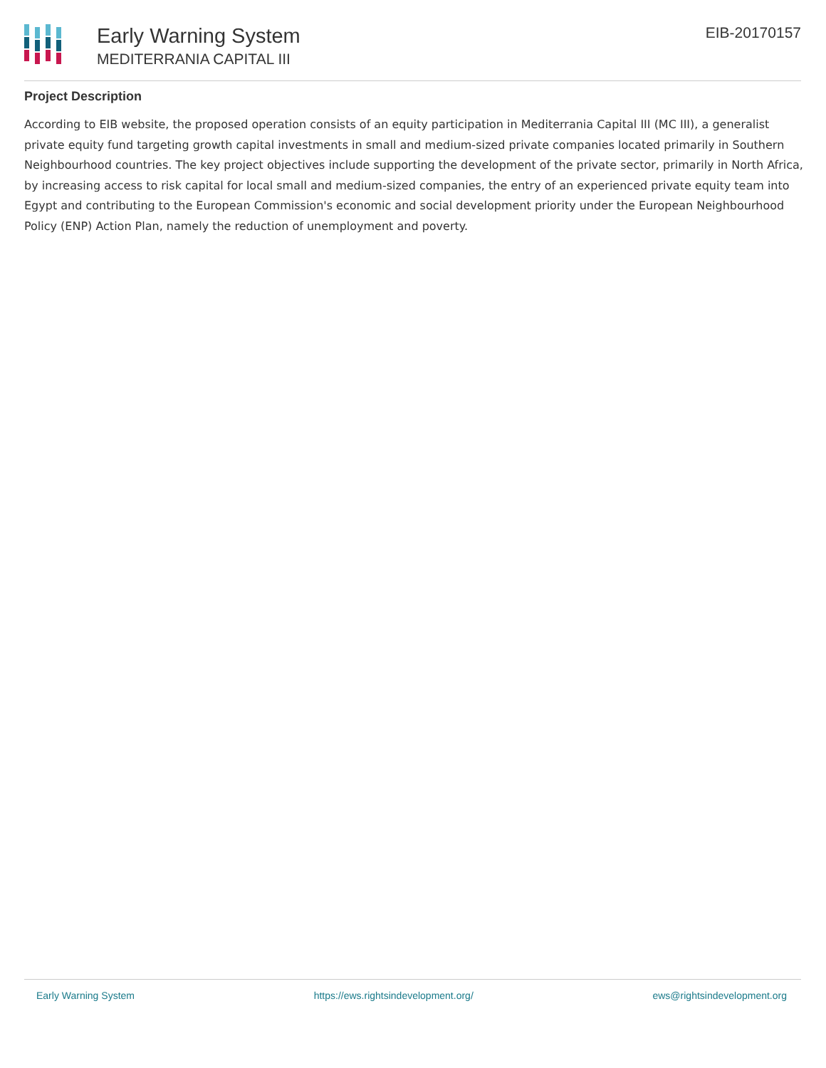Early Warning System
MEDITERRANIA CAPITAL III
EIB-20170157
Project Description
According to EIB website, the proposed operation consists of an equity participation in Mediterrania Capital III (MC III), a generalist private equity fund targeting growth capital investments in small and medium-sized private companies located primarily in Southern Neighbourhood countries. The key project objectives include supporting the development of the private sector, primarily in North Africa, by increasing access to risk capital for local small and medium-sized companies, the entry of an experienced private equity team into Egypt and contributing to the European Commission's economic and social development priority under the European Neighbourhood Policy (ENP) Action Plan, namely the reduction of unemployment and poverty.
Early Warning System https://ews.rightsindevelopment.org/ ews@rightsindevelopment.org